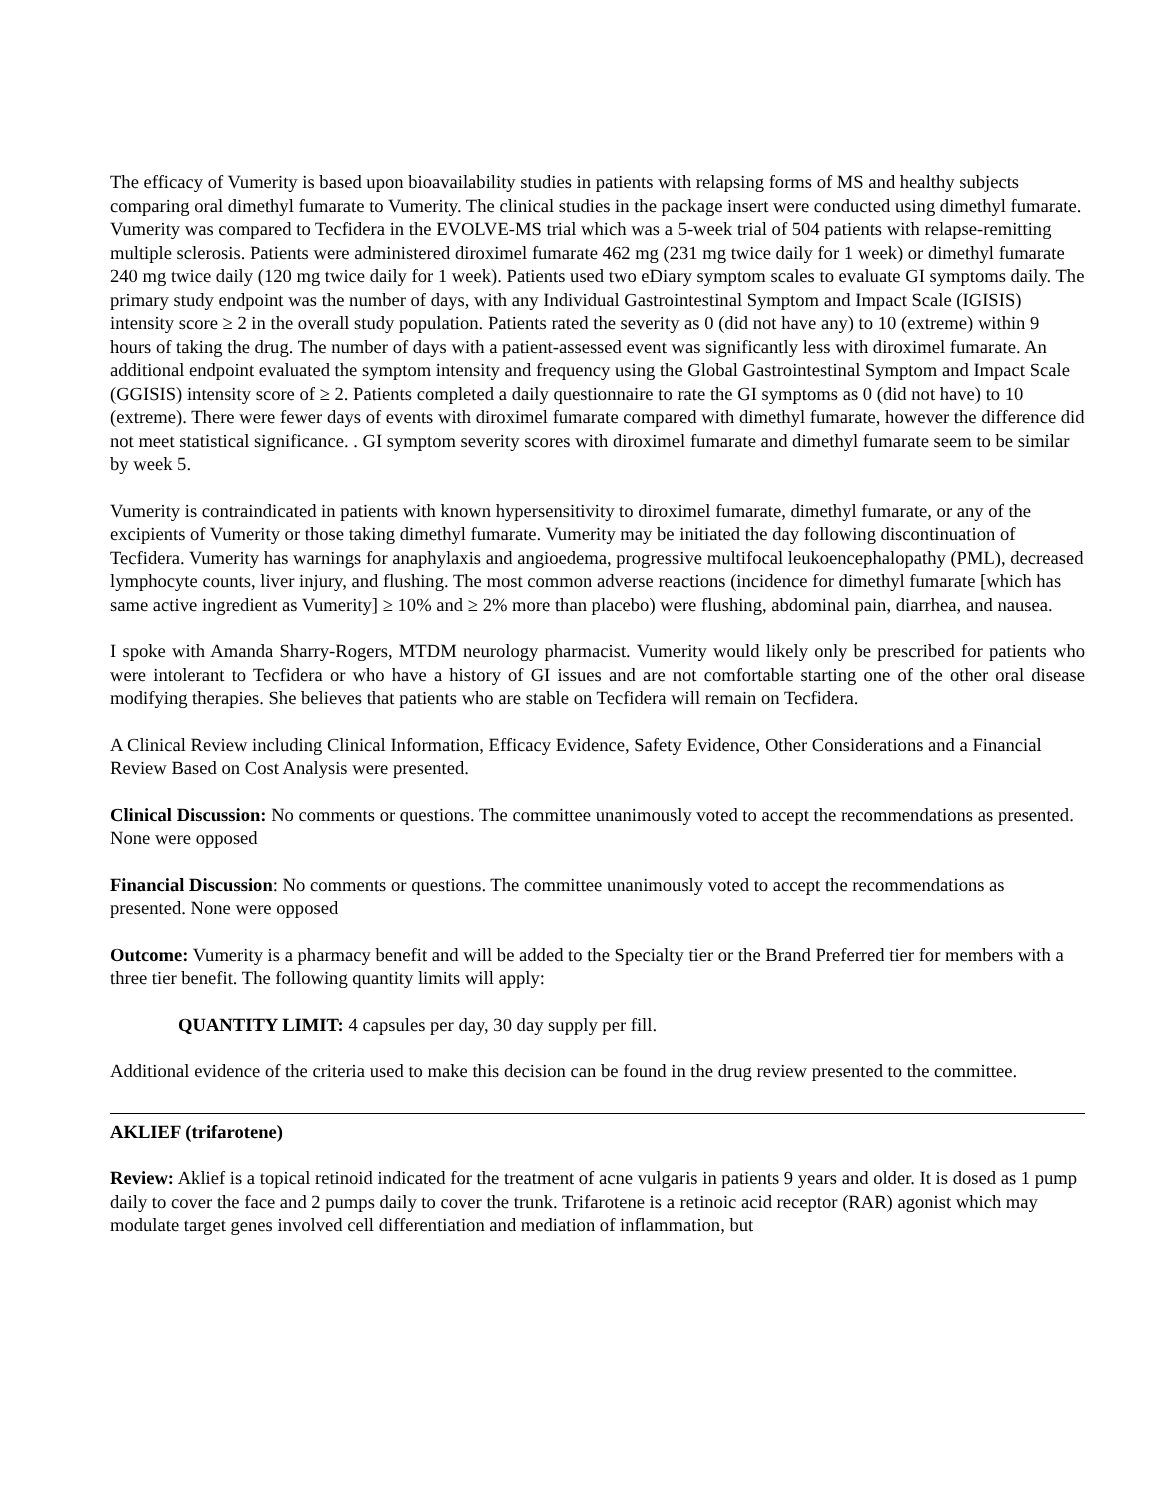The efficacy of Vumerity is based upon bioavailability studies in patients with relapsing forms of MS and healthy subjects comparing oral dimethyl fumarate to Vumerity. The clinical studies in the package insert were conducted using dimethyl fumarate. Vumerity was compared to Tecfidera in the EVOLVE-MS trial which was a 5-week trial of 504 patients with relapse-remitting multiple sclerosis. Patients were administered diroximel fumarate 462 mg (231 mg twice daily for 1 week) or dimethyl fumarate 240 mg twice daily (120 mg twice daily for 1 week). Patients used two eDiary symptom scales to evaluate GI symptoms daily. The primary study endpoint was the number of days, with any Individual Gastrointestinal Symptom and Impact Scale (IGISIS) intensity score ≥ 2 in the overall study population. Patients rated the severity as 0 (did not have any) to 10 (extreme) within 9 hours of taking the drug. The number of days with a patient-assessed event was significantly less with diroximel fumarate. An additional endpoint evaluated the symptom intensity and frequency using the Global Gastrointestinal Symptom and Impact Scale (GGISIS) intensity score of ≥ 2. Patients completed a daily questionnaire to rate the GI symptoms as 0 (did not have) to 10 (extreme). There were fewer days of events with diroximel fumarate compared with dimethyl fumarate, however the difference did not meet statistical significance. . GI symptom severity scores with diroximel fumarate and dimethyl fumarate seem to be similar by week 5.
Vumerity is contraindicated in patients with known hypersensitivity to diroximel fumarate, dimethyl fumarate, or any of the excipients of Vumerity or those taking dimethyl fumarate. Vumerity may be initiated the day following discontinuation of Tecfidera. Vumerity has warnings for anaphylaxis and angioedema, progressive multifocal leukoencephalopathy (PML), decreased lymphocyte counts, liver injury, and flushing. The most common adverse reactions (incidence for dimethyl fumarate [which has same active ingredient as Vumerity] ≥ 10% and ≥ 2% more than placebo) were flushing, abdominal pain, diarrhea, and nausea.
I spoke with Amanda Sharry-Rogers, MTDM neurology pharmacist. Vumerity would likely only be prescribed for patients who were intolerant to Tecfidera or who have a history of GI issues and are not comfortable starting one of the other oral disease modifying therapies. She believes that patients who are stable on Tecfidera will remain on Tecfidera.
A Clinical Review including Clinical Information, Efficacy Evidence, Safety Evidence, Other Considerations and a Financial Review Based on Cost Analysis were presented.
Clinical Discussion: No comments or questions. The committee unanimously voted to accept the recommendations as presented. None were opposed
Financial Discussion: No comments or questions. The committee unanimously voted to accept the recommendations as presented. None were opposed
Outcome: Vumerity is a pharmacy benefit and will be added to the Specialty tier or the Brand Preferred tier for members with a three tier benefit. The following quantity limits will apply:
QUANTITY LIMIT: 4 capsules per day, 30 day supply per fill.
Additional evidence of the criteria used to make this decision can be found in the drug review presented to the committee.
AKLIEF (trifarotene)
Review: Aklief is a topical retinoid indicated for the treatment of acne vulgaris in patients 9 years and older. It is dosed as 1 pump daily to cover the face and 2 pumps daily to cover the trunk. Trifarotene is a retinoic acid receptor (RAR) agonist which may modulate target genes involved cell differentiation and mediation of inflammation, but